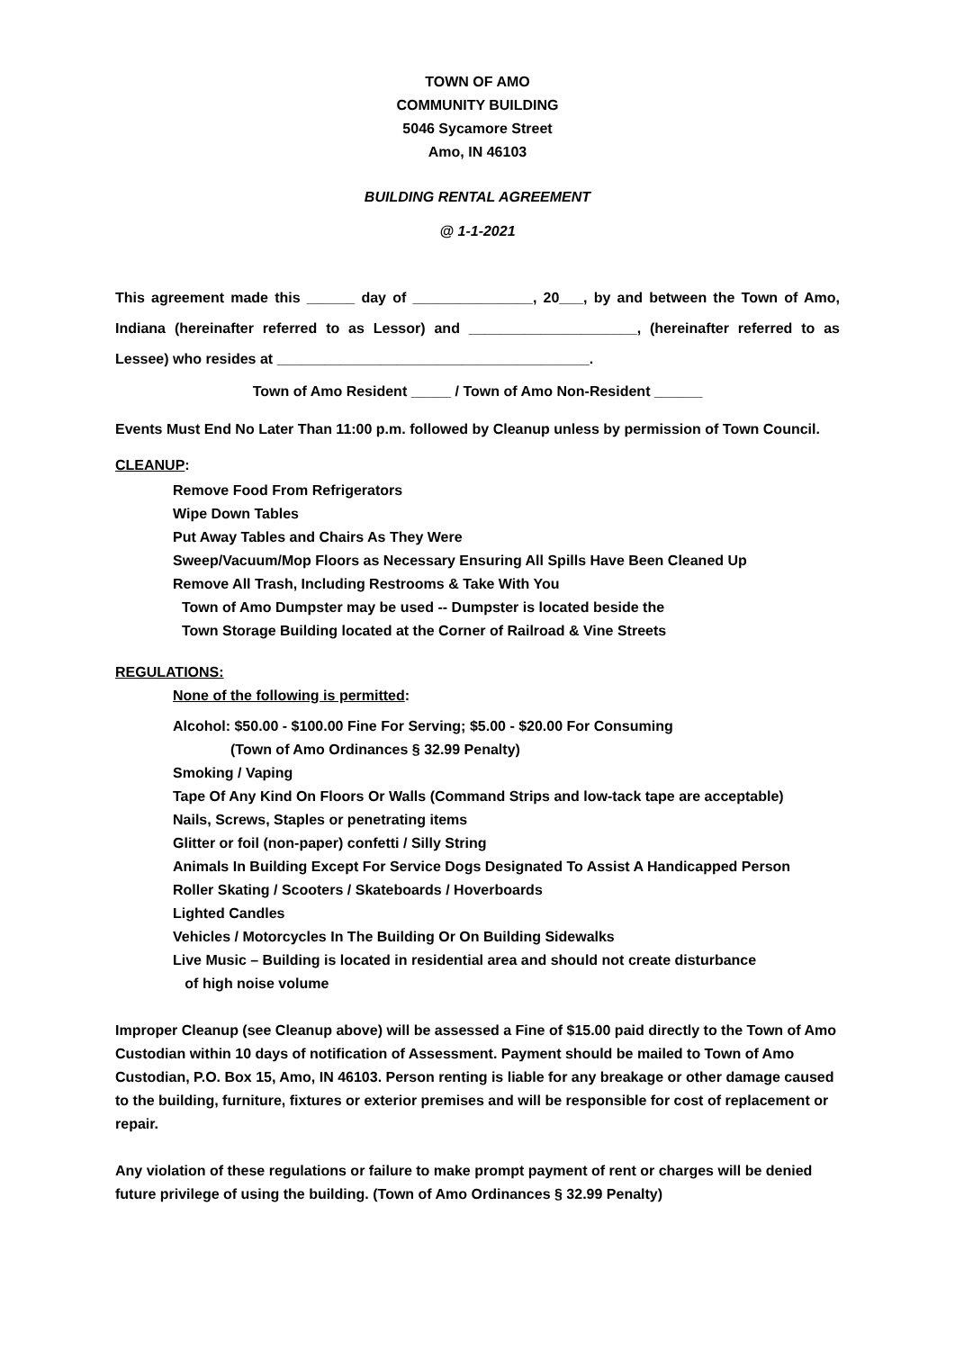TOWN OF AMO
COMMUNITY BUILDING
5046 Sycamore Street
Amo, IN 46103
BUILDING RENTAL AGREEMENT
@ 1-1-2021
This agreement made this ______ day of _______________, 20___, by and between the Town of Amo, Indiana (hereinafter referred to as Lessor) and _____________________, (hereinafter referred to as Lessee) who resides at _______________________________________.
Town of Amo Resident _____ / Town of Amo Non-Resident ______
Events Must End No Later Than 11:00 p.m. followed by Cleanup unless by permission of Town Council.
CLEANUP:
Remove Food From Refrigerators
Wipe Down Tables
Put Away Tables and Chairs As They Were
Sweep/Vacuum/Mop Floors as Necessary Ensuring All Spills Have Been Cleaned Up
Remove All Trash, Including Restrooms & Take With You
Town of Amo Dumpster may be used -- Dumpster is located beside the
Town Storage Building located at the Corner of Railroad & Vine Streets
REGULATIONS:
None of the following is permitted:
Alcohol: $50.00 - $100.00 Fine For Serving; $5.00 - $20.00 For Consuming
(Town of Amo Ordinances § 32.99 Penalty)
Smoking / Vaping
Tape Of Any Kind On Floors Or Walls (Command Strips and low-tack tape are acceptable)
Nails, Screws, Staples or penetrating items
Glitter or foil (non-paper) confetti / Silly String
Animals In Building Except For Service Dogs Designated To Assist A Handicapped Person
Roller Skating / Scooters / Skateboards / Hoverboards
Lighted Candles
Vehicles / Motorcycles In The Building Or On Building Sidewalks
Live Music – Building is located in residential area and should not create disturbance
of high noise volume
Improper Cleanup (see Cleanup above) will be assessed a Fine of $15.00 paid directly to the Town of Amo Custodian within 10 days of notification of Assessment. Payment should be mailed to Town of Amo Custodian, P.O. Box 15, Amo, IN 46103. Person renting is liable for any breakage or other damage caused to the building, furniture, fixtures or exterior premises and will be responsible for cost of replacement or repair.
Any violation of these regulations or failure to make prompt payment of rent or charges will be denied future privilege of using the building. (Town of Amo Ordinances § 32.99 Penalty)